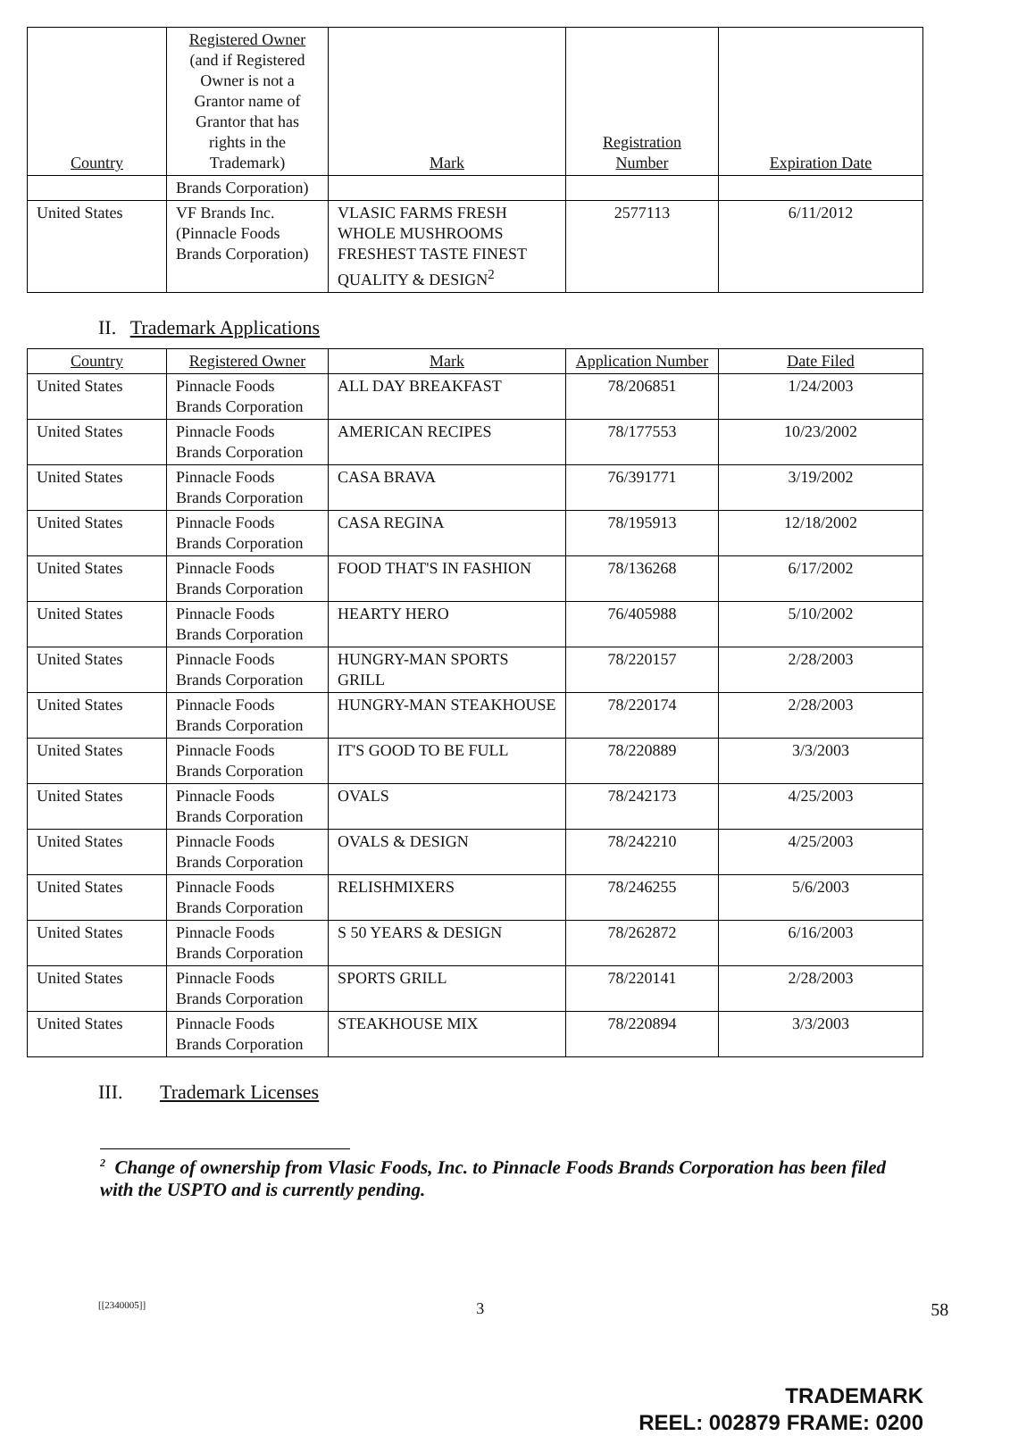| Country | Registered Owner (and if Registered Owner is not a Grantor name of Grantor that has rights in the Trademark) | Mark | Registration Number | Expiration Date |
| --- | --- | --- | --- | --- |
| | Brands Corporation) | | | |
| United States | VF Brands Inc. (Pinnacle Foods Brands Corporation) | VLASIC FARMS FRESH WHOLE MUSHROOMS FRESHEST TASTE FINEST QUALITY & DESIGN<sup>2</sup> | 2577113 | 6/11/2012 |
II. Trademark Applications
| Country | Registered Owner | Mark | Application Number | Date Filed |
| --- | --- | --- | --- | --- |
| United States | Pinnacle Foods Brands Corporation | ALL DAY BREAKFAST | 78/206851 | 1/24/2003 |
| United States | Pinnacle Foods Brands Corporation | AMERICAN RECIPES | 78/177553 | 10/23/2002 |
| United States | Pinnacle Foods Brands Corporation | CASA BRAVA | 76/391771 | 3/19/2002 |
| United States | Pinnacle Foods Brands Corporation | CASA REGINA | 78/195913 | 12/18/2002 |
| United States | Pinnacle Foods Brands Corporation | FOOD THAT'S IN FASHION | 78/136268 | 6/17/2002 |
| United States | Pinnacle Foods Brands Corporation | HEARTY HERO | 76/405988 | 5/10/2002 |
| United States | Pinnacle Foods Brands Corporation | HUNGRY-MAN SPORTS GRILL | 78/220157 | 2/28/2003 |
| United States | Pinnacle Foods Brands Corporation | HUNGRY-MAN STEAKHOUSE | 78/220174 | 2/28/2003 |
| United States | Pinnacle Foods Brands Corporation | IT'S GOOD TO BE FULL | 78/220889 | 3/3/2003 |
| United States | Pinnacle Foods Brands Corporation | OVALS | 78/242173 | 4/25/2003 |
| United States | Pinnacle Foods Brands Corporation | OVALS & DESIGN | 78/242210 | 4/25/2003 |
| United States | Pinnacle Foods Brands Corporation | RELISHMIXERS | 78/246255 | 5/6/2003 |
| United States | Pinnacle Foods Brands Corporation | S 50 YEARS & DESIGN | 78/262872 | 6/16/2003 |
| United States | Pinnacle Foods Brands Corporation | SPORTS GRILL | 78/220141 | 2/28/2003 |
| United States | Pinnacle Foods Brands Corporation | STEAKHOUSE MIX | 78/220894 | 3/3/2003 |
III. Trademark Licenses
<sup>2</sup> Change of ownership from Vlasic Foods, Inc. to Pinnacle Foods Brands Corporation has been filed with the USPTO and is currently pending.
[[2340005]] 3 58
TRADEMARK
REEL: 002879 FRAME: 0200